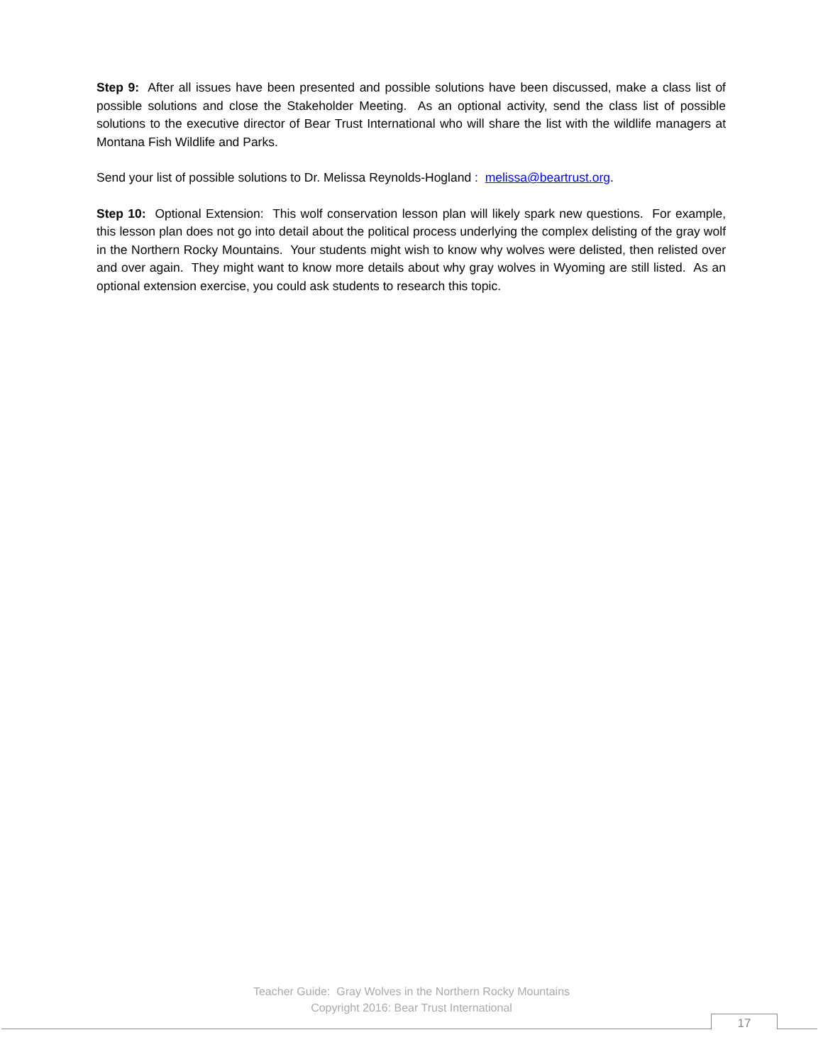Step 9: After all issues have been presented and possible solutions have been discussed, make a class list of possible solutions and close the Stakeholder Meeting. As an optional activity, send the class list of possible solutions to the executive director of Bear Trust International who will share the list with the wildlife managers at Montana Fish Wildlife and Parks.
Send your list of possible solutions to Dr. Melissa Reynolds-Hogland : melissa@beartrust.org.
Step 10: Optional Extension: This wolf conservation lesson plan will likely spark new questions. For example, this lesson plan does not go into detail about the political process underlying the complex delisting of the gray wolf in the Northern Rocky Mountains. Your students might wish to know why wolves were delisted, then relisted over and over again. They might want to know more details about why gray wolves in Wyoming are still listed. As an optional extension exercise, you could ask students to research this topic.
Teacher Guide: Gray Wolves in the Northern Rocky Mountains
Copyright 2016: Bear Trust International
17